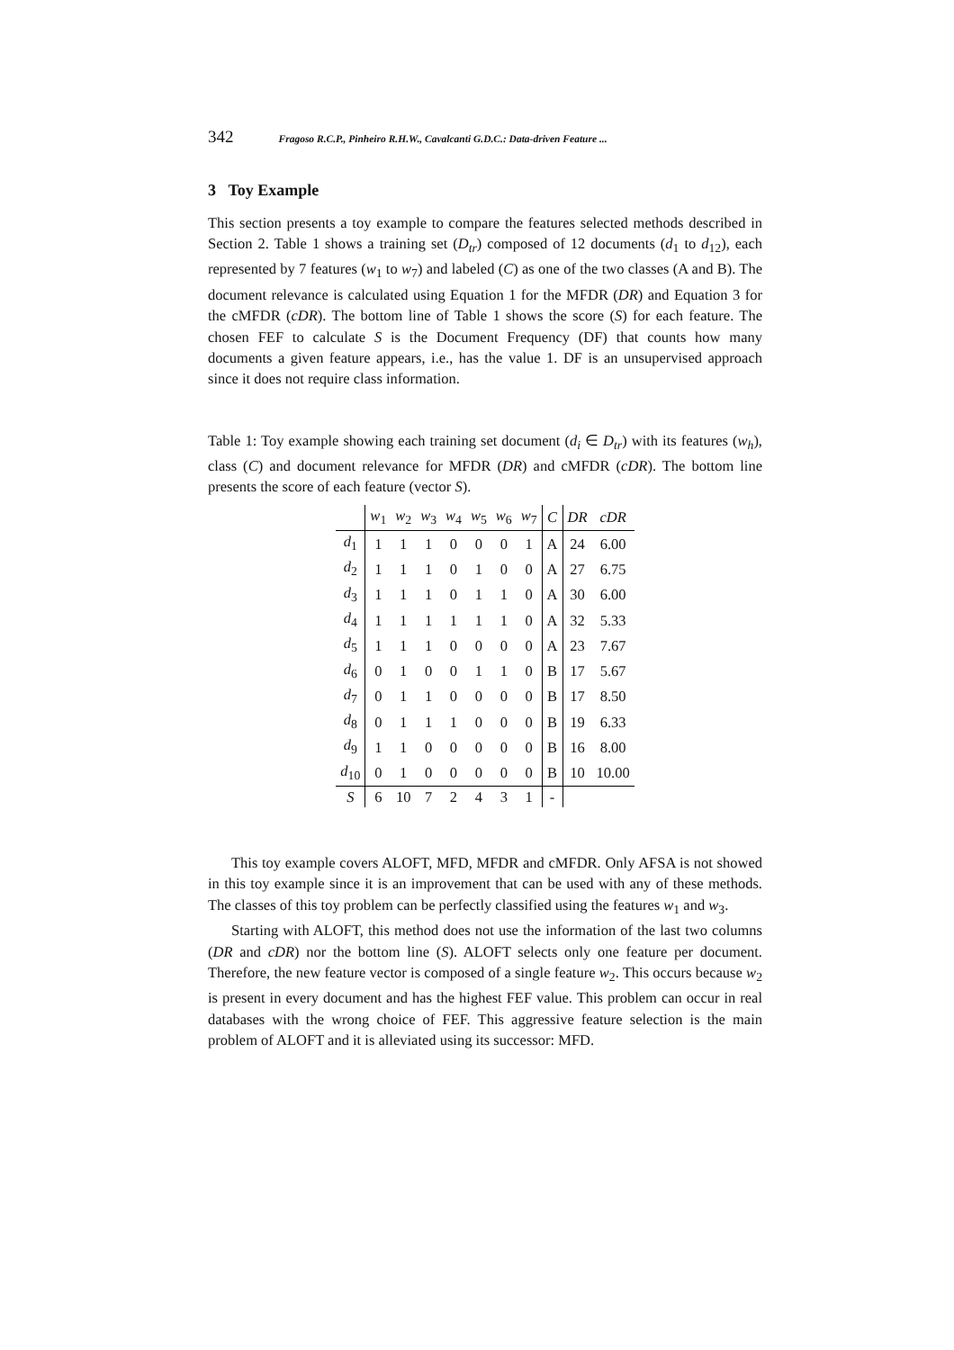342 Fragoso R.C.P., Pinheiro R.H.W., Cavalcanti G.D.C.: Data-driven Feature ...
3 Toy Example
This section presents a toy example to compare the features selected methods described in Section 2. Table 1 shows a training set (D<sub>tr</sub>) composed of 12 documents (d<sub>1</sub> to d<sub>12</sub>), each represented by 7 features (w<sub>1</sub> to w<sub>7</sub>) and labeled (C) as one of the two classes (A and B). The document relevance is calculated using Equation 1 for the MFDR (DR) and Equation 3 for the cMFDR (cDR). The bottom line of Table 1 shows the score (S) for each feature. The chosen FEF to calculate S is the Document Frequency (DF) that counts how many documents a given feature appears, i.e., has the value 1. DF is an unsupervised approach since it does not require class information.
Table 1: Toy example showing each training set document (d<sub>i</sub> ∈ D<sub>tr</sub>) with its features (w<sub>h</sub>), class (C) and document relevance for MFDR (DR) and cMFDR (cDR). The bottom line presents the score of each feature (vector S).
| | w<sub>1</sub> | w<sub>2</sub> | w<sub>3</sub> | w<sub>4</sub> | w<sub>5</sub> | w<sub>6</sub> | w<sub>7</sub> | C | DR | cDR |
| --- | --- | --- | --- | --- | --- | --- | --- | --- | --- | --- |
| d<sub>1</sub> | 1 | 1 | 1 | 0 | 0 | 0 | 1 | A | 24 | 6.00 |
| d<sub>2</sub> | 1 | 1 | 1 | 0 | 1 | 0 | 0 | A | 27 | 6.75 |
| d<sub>3</sub> | 1 | 1 | 1 | 0 | 1 | 1 | 0 | A | 30 | 6.00 |
| d<sub>4</sub> | 1 | 1 | 1 | 1 | 1 | 1 | 0 | A | 32 | 5.33 |
| d<sub>5</sub> | 1 | 1 | 1 | 0 | 0 | 0 | 0 | A | 23 | 7.67 |
| d<sub>6</sub> | 0 | 1 | 0 | 0 | 1 | 1 | 0 | B | 17 | 5.67 |
| d<sub>7</sub> | 0 | 1 | 1 | 0 | 0 | 0 | 0 | B | 17 | 8.50 |
| d<sub>8</sub> | 0 | 1 | 1 | 1 | 0 | 0 | 0 | B | 19 | 6.33 |
| d<sub>9</sub> | 1 | 1 | 0 | 0 | 0 | 0 | 0 | B | 16 | 8.00 |
| d<sub>10</sub> | 0 | 1 | 0 | 0 | 0 | 0 | 0 | B | 10 | 10.00 |
| S | 6 | 10 | 7 | 2 | 4 | 3 | 1 | - | | |
This toy example covers ALOFT, MFD, MFDR and cMFDR. Only AFSA is not showed in this toy example since it is an improvement that can be used with any of these methods. The classes of this toy problem can be perfectly classified using the features w<sub>1</sub> and w<sub>3</sub>.
Starting with ALOFT, this method does not use the information of the last two columns (DR and cDR) nor the bottom line (S). ALOFT selects only one feature per document. Therefore, the new feature vector is composed of a single feature w<sub>2</sub>. This occurs because w<sub>2</sub> is present in every document and has the highest FEF value. This problem can occur in real databases with the wrong choice of FEF. This aggressive feature selection is the main problem of ALOFT and it is alleviated using its successor: MFD.